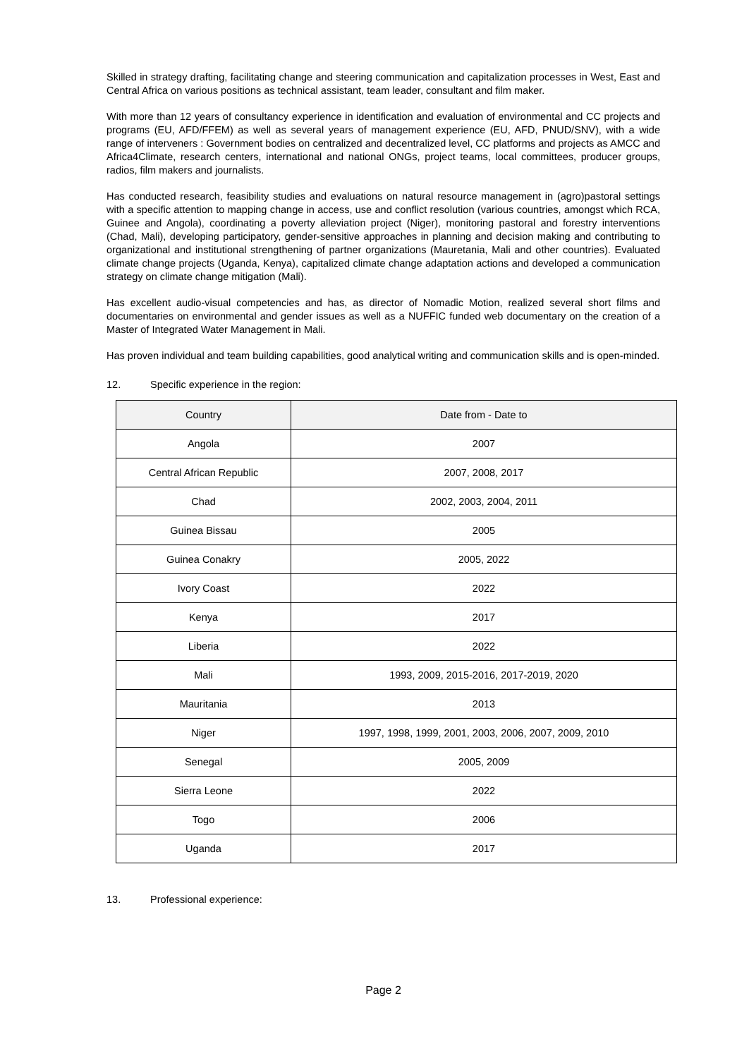Skilled in strategy drafting, facilitating change and steering communication and capitalization processes in West, East and Central Africa on various positions as technical assistant, team leader, consultant and film maker.
With more than 12 years of consultancy experience in identification and evaluation of environmental and CC projects and programs (EU, AFD/FFEM) as well as several years of management experience (EU, AFD, PNUD/SNV), with a wide range of interveners : Government bodies on centralized and decentralized level, CC platforms and projects as AMCC and Africa4Climate, research centers, international and national ONGs, project teams, local committees, producer groups, radios, film makers and journalists.
Has conducted research, feasibility studies and evaluations on natural resource management in (agro)pastoral settings with a specific attention to mapping change in access, use and conflict resolution (various countries, amongst which RCA, Guinee and Angola), coordinating a poverty alleviation project (Niger), monitoring pastoral and forestry interventions (Chad, Mali), developing participatory, gender-sensitive approaches in planning and decision making and contributing to organizational and institutional strengthening of partner organizations (Mauretania, Mali and other countries). Evaluated climate change projects (Uganda, Kenya), capitalized climate change adaptation actions and developed a communication strategy on climate change mitigation (Mali).
Has excellent audio-visual competencies and has, as director of Nomadic Motion, realized several short films and documentaries on environmental and gender issues as well as a NUFFIC funded web documentary on the creation of a Master of Integrated Water Management in Mali.
Has proven individual and team building capabilities, good analytical writing and communication skills and is open-minded.
12. Specific experience in the region:
| Country | Date from - Date to |
| --- | --- |
| Angola | 2007 |
| Central African Republic | 2007, 2008, 2017 |
| Chad | 2002, 2003, 2004, 2011 |
| Guinea Bissau | 2005 |
| Guinea Conakry | 2005, 2022 |
| Ivory Coast | 2022 |
| Kenya | 2017 |
| Liberia | 2022 |
| Mali | 1993, 2009, 2015-2016, 2017-2019, 2020 |
| Mauritania | 2013 |
| Niger | 1997, 1998, 1999, 2001, 2003, 2006, 2007, 2009, 2010 |
| Senegal | 2005, 2009 |
| Sierra Leone | 2022 |
| Togo | 2006 |
| Uganda | 2017 |
13. Professional experience:
Page 2